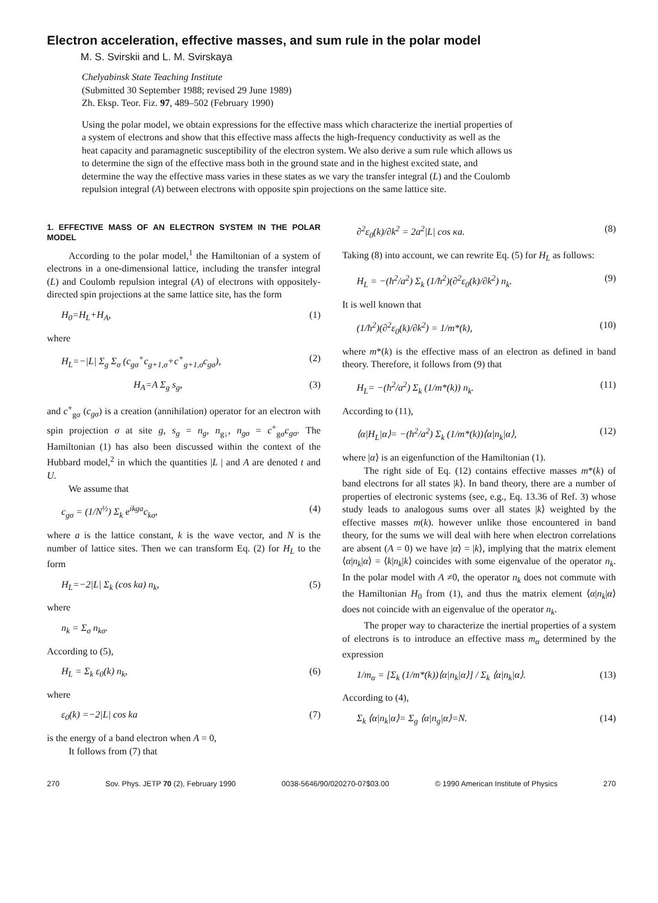Electron acceleration, effective masses, and sum rule in the polar model
M. S. Svirskii and L. M. Svirskaya
Chelyabinsk State Teaching Institute
(Submitted 30 September 1988; revised 29 June 1989)
Zh. Eksp. Teor. Fiz. 97, 489–502 (February 1990)
Using the polar model, we obtain expressions for the effective mass which characterize the inertial properties of a system of electrons and show that this effective mass affects the high-frequency conductivity as well as the heat capacity and paramagnetic susceptibility of the electron system. We also derive a sum rule which allows us to determine the sign of the effective mass both in the ground state and in the highest excited state, and determine the way the effective mass varies in these states as we vary the transfer integral (L) and the Coulomb repulsion integral (A) between electrons with opposite spin projections on the same lattice site.
1. EFFECTIVE MASS OF AN ELECTRON SYSTEM IN THE POLAR MODEL
According to the polar model,<sup>1</sup> the Hamiltonian of a system of electrons in a one-dimensional lattice, including the transfer integral (L) and Coulomb repulsion integral (A) of electrons with oppositely-directed spin projections at the same lattice site, has the form
H<sub>0</sub>=H<sub>L</sub>+H<sub>A</sub>, (1)
where
H<sub>L</sub>=−|L| Σ<sub>g</sub> Σ<sub>σ</sub> (c<sub>gσ</sub><sup>+</sup>c<sub>g+1,σ</sub>+c<sup>+</sup><sub>g+1,σ</sub>c<sub>gσ</sub>), (2)
H<sub>A</sub>=A Σ<sub>g</sub> s<sub>g</sub>, (3)
and c<sup>+</sup><sub>gσ</sub> (c<sub>gσ</sub>) is a creation (annihilation) operator for an electron with spin projection σ at site g, s<sub>g</sub> = n<sub>g</sub>, n<sub>g↓</sub>, n<sub>gσ</sub> = c<sup>+</sup><sub>gσ</sub>c<sub>gσ</sub>. The Hamiltonian (1) has also been discussed within the context of the Hubbard model,<sup>2</sup> in which the quantities |L | and A are denoted t and U.
We assume that
c<sub>gσ</sub> = (1/N<sup>½</sup>) Σ<sub>k</sub> e<sup>ikga</sup>c<sub>kσ</sub>, (4)
where a is the lattice constant, k is the wave vector, and N is the number of lattice sites. Then we can transform Eq. (2) for H<sub>L</sub> to the form
H<sub>L</sub>=−2|L| Σ<sub>k</sub> (cos ka) n<sub>k</sub>, (5)
where
n<sub>k</sub> = Σ<sub>σ</sub> n<sub>kσ</sub>.
According to (5),
H<sub>L</sub> = Σ<sub>k</sub> ε<sub>0</sub>(k) n<sub>k</sub>, (6)
where
ε<sub>0</sub>(k) =−2|L| cos ka (7)
is the energy of a band electron when A = 0,
It follows from (7) that
∂<sup>2</sup>ε<sub>0</sub>(k)/∂k<sup>2</sup> = 2a<sup>2</sup>|L| cos κa. (8)
Taking (8) into account, we can rewrite Eq. (5) for H<sub>L</sub> as follows:
H<sub>L</sub> = −(ħ<sup>2</sup>/a<sup>2</sup>) Σ<sub>k</sub> (1/ħ<sup>2</sup>)(∂<sup>2</sup>ε<sub>0</sub>(k)/∂k<sup>2</sup>) n<sub>k</sub>. (9)
It is well known that
(1/ħ<sup>2</sup>)(∂<sup>2</sup>ε<sub>0</sub>(k)/∂k<sup>2</sup>) = 1/m*(k), (10)
where m*(k) is the effective mass of an electron as defined in band theory. Therefore, it follows from (9) that
H<sub>L</sub>= −(ħ<sup>2</sup>/a<sup>2</sup>) Σ<sub>k</sub> (1/m*(k)) n<sub>k</sub>. (11)
According to (11),
⟨α|H<sub>L</sub>|α⟩= −(ħ<sup>2</sup>/a<sup>2</sup>) Σ<sub>k</sub> (1/m*(k))⟨α|n<sub>k</sub>|α⟩, (12)
where |α⟩ is an eigenfunction of the Hamiltonian (1).
The right side of Eq. (12) contains effective masses m*(k) of band electrons for all states |k⟩. In band theory, there are a number of properties of electronic systems (see, e.g., Eq. 13.36 of Ref. 3) whose study leads to analogous sums over all states |k⟩ weighted by the effective masses m(k). however unlike those encountered in band theory, for the sums we will deal with here when electron correlations are absent (A = 0) we have |α⟩ = |k⟩, implying that the matrix element ⟨α|n<sub>k</sub>|α⟩ = ⟨k|n<sub>k</sub>|k⟩ coincides with some eigenvalue of the operator n<sub>k</sub>. In the polar model with A ≠0, the operator n<sub>k</sub> does not commute with the Hamiltonian H<sub>0</sub> from (1), and thus the matrix element ⟨α|n<sub>k</sub>|α⟩ does not coincide with an eigenvalue of the operator n<sub>k</sub>.
The proper way to characterize the inertial properties of a system of electrons is to introduce an effective mass m<sub>α</sub> determined by the expression
1/m<sub>α</sub> = [Σ<sub>k</sub> (1/m*(k))⟨α|n<sub>k</sub>|α⟩] / Σ<sub>k</sub> ⟨α|n<sub>k</sub>|α⟩. (13)
According to (4),
Σ<sub>k</sub> ⟨α|n<sub>k</sub>|α⟩= Σ<sub>g</sub> ⟨α|n<sub>g</sub>|α⟩=N. (14)
270 Sov. Phys. JETP 70 (2), February 1990 0038-5646/90/020270-07$03.00 © 1990 American Institute of Physics 270